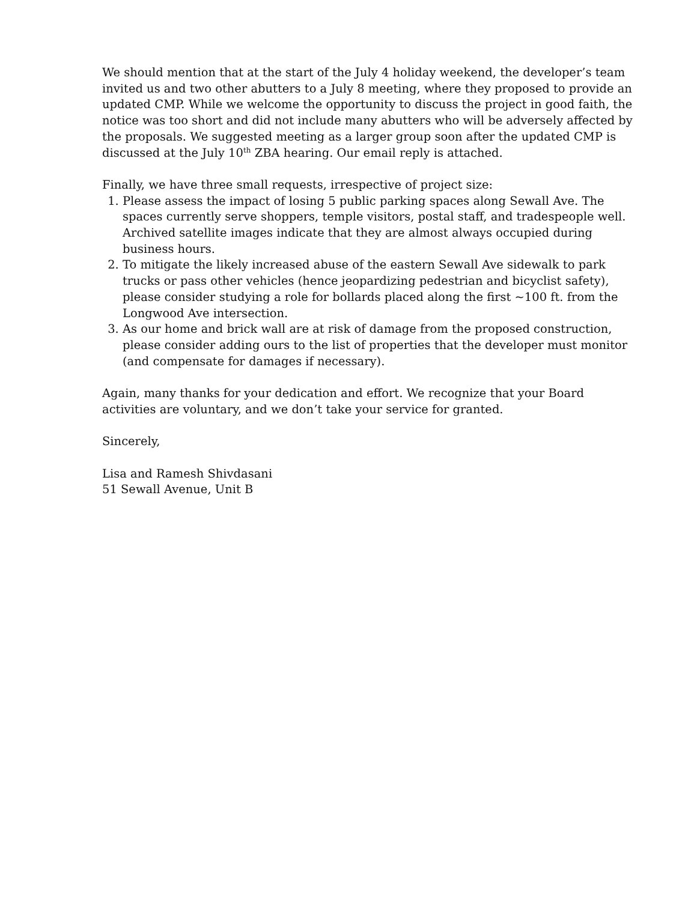We should mention that at the start of the July 4 holiday weekend, the developer’s team invited us and two other abutters to a July 8 meeting, where they proposed to provide an updated CMP. While we welcome the opportunity to discuss the project in good faith, the notice was too short and did not include many abutters who will be adversely affected by the proposals. We suggested meeting as a larger group soon after the updated CMP is discussed at the July 10<sup>th</sup> ZBA hearing. Our email reply is attached.
Finally, we have three small requests, irrespective of project size:
1. Please assess the impact of losing 5 public parking spaces along Sewall Ave. The spaces currently serve shoppers, temple visitors, postal staff, and tradespeople well. Archived satellite images indicate that they are almost always occupied during business hours.
2. To mitigate the likely increased abuse of the eastern Sewall Ave sidewalk to park trucks or pass other vehicles (hence jeopardizing pedestrian and bicyclist safety), please consider studying a role for bollards placed along the first ~100 ft. from the Longwood Ave intersection.
3. As our home and brick wall are at risk of damage from the proposed construction, please consider adding ours to the list of properties that the developer must monitor (and compensate for damages if necessary).
Again, many thanks for your dedication and effort. We recognize that your Board activities are voluntary, and we don’t take your service for granted.
Sincerely,
Lisa and Ramesh Shivdasani
51 Sewall Avenue, Unit B